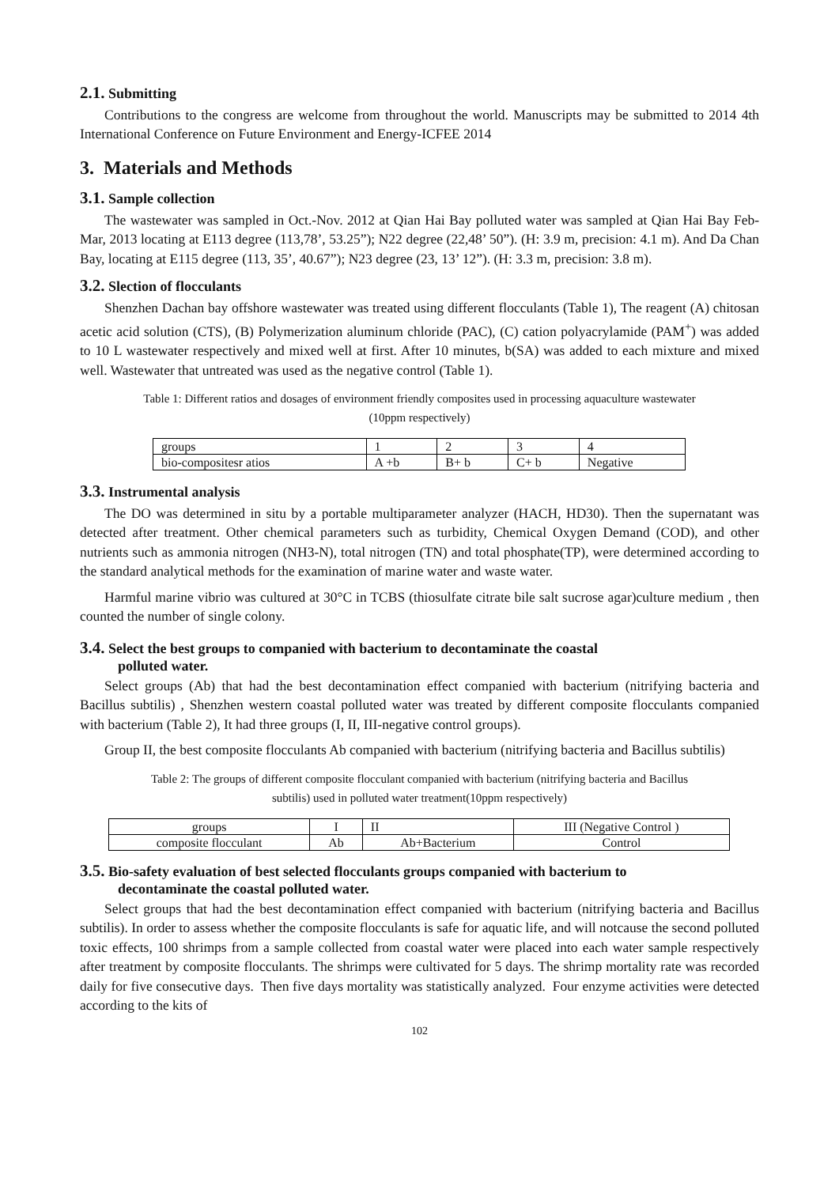2.1. Submitting
Contributions to the congress are welcome from throughout the world. Manuscripts may be submitted to 2014 4th International Conference on Future Environment and Energy-ICFEE 2014
3. Materials and Methods
3.1. Sample collection
The wastewater was sampled in Oct.-Nov. 2012 at Qian Hai Bay polluted water was sampled at Qian Hai Bay Feb-Mar, 2013 locating at E113 degree (113,78’, 53.25”); N22 degree (22,48’ 50”). (H: 3.9 m, precision: 4.1 m). And Da Chan Bay, locating at E115 degree (113, 35’, 40.67”); N23 degree (23, 13’ 12”). (H: 3.3 m, precision: 3.8 m).
3.2. Slection of flocculants
Shenzhen Dachan bay offshore wastewater was treated using different flocculants (Table 1), The reagent (A) chitosan acetic acid solution (CTS), (B) Polymerization aluminum chloride (PAC), (C) cation polyacrylamide (PAM<sup>+</sup>) was added to 10 L wastewater respectively and mixed well at first. After 10 minutes, b(SA) was added to each mixture and mixed well. Wastewater that untreated was used as the negative control (Table 1).
Table 1: Different ratios and dosages of environment friendly composites used in processing aquaculture wastewater
(10ppm respectively)
| groups | 1 | 2 | 3 | 4 |
| bio-compositesr atios | A +b | B+ b | C+ b | Negative |
3.3. Instrumental analysis
The DO was determined in situ by a portable multiparameter analyzer (HACH, HD30). Then the supernatant was detected after treatment. Other chemical parameters such as turbidity, Chemical Oxygen Demand (COD), and other nutrients such as ammonia nitrogen (NH3-N), total nitrogen (TN) and total phosphate(TP), were determined according to the standard analytical methods for the examination of marine water and waste water.
Harmful marine vibrio was cultured at 30°C in TCBS (thiosulfate citrate bile salt sucrose agar)culture medium , then counted the number of single colony.
3.4. Select the best groups to companied with bacterium to decontaminate the coastal
polluted water.
Select groups (Ab) that had the best decontamination effect companied with bacterium (nitrifying bacteria and Bacillus subtilis) , Shenzhen western coastal polluted water was treated by different composite flocculants companied with bacterium (Table 2), It had three groups (I, II, III-negative control groups).
Group II, the best composite flocculants Ab companied with bacterium (nitrifying bacteria and Bacillus subtilis)
Table 2: The groups of different composite flocculant companied with bacterium (nitrifying bacteria and Bacillus
subtilis) used in polluted water treatment(10ppm respectively)
| groups | I | II | III (Negative Control ) |
| composite flocculant | Ab | Ab+Bacterium | Control |
3.5. Bio-safety evaluation of best selected flocculants groups companied with bacterium to
decontaminate the coastal polluted water.
Select groups that had the best decontamination effect companied with bacterium (nitrifying bacteria and Bacillus subtilis). In order to assess whether the composite flocculants is safe for aquatic life, and will notcause the second polluted toxic effects, 100 shrimps from a sample collected from coastal water were placed into each water sample respectively after treatment by composite flocculants. The shrimps were cultivated for 5 days. The shrimp mortality rate was recorded daily for five consecutive days. Then five days mortality was statistically analyzed. Four enzyme activities were detected according to the kits of
102